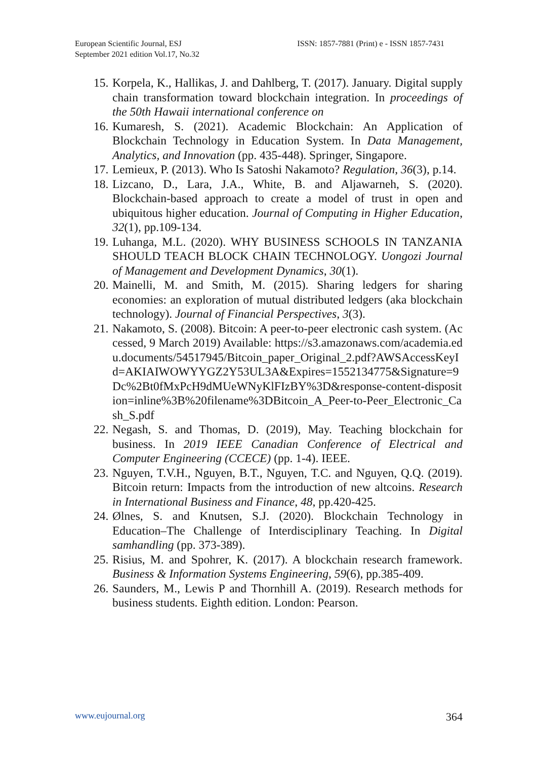European Scientific Journal, ESJ
September 2021 edition Vol.17, No.32
ISSN: 1857-7881 (Print) e - ISSN 1857-7431
15.
Korpela, K., Hallikas, J. and Dahlberg, T. (2017). January. Digital supply chain transformation toward blockchain integration. In proceedings of the 50th Hawaii international conference on
16.
Kumaresh, S. (2021). Academic Blockchain: An Application of Blockchain Technology in Education System. In Data Management, Analytics, and Innovation (pp. 435-448). Springer, Singapore.
17.
Lemieux, P. (2013). Who Is Satoshi Nakamoto? Regulation, 36(3), p.14.
18.
Lizcano, D., Lara, J.A., White, B. and Aljawarneh, S. (2020). Blockchain-based approach to create a model of trust in open and ubiquitous higher education. Journal of Computing in Higher Education, 32(1), pp.109-134.
19.
Luhanga, M.L. (2020). WHY BUSINESS SCHOOLS IN TANZANIA SHOULD TEACH BLOCK CHAIN TECHNOLOGY. Uongozi Journal of Management and Development Dynamics, 30(1).
20.
Mainelli, M. and Smith, M. (2015). Sharing ledgers for sharing economies: an exploration of mutual distributed ledgers (aka blockchain technology). Journal of Financial Perspectives, 3(3).
21.
Nakamoto, S. (2008). Bitcoin: A peer-to-peer electronic cash system. (Accessed, 9 March 2019) Available: https://s3.amazonaws.com/academia.edu.documents/54517945/Bitcoin_paper_Original_2.pdf?AWSAccessKeyId=AKIAIWOWYYGZ2Y53UL3A&Expires=1552134775&Signature=9Dc%2Bt0fMxPcH9dMUeWNyKlFIzBY%3D&response-content-disposition=inline%3B%20filename%3DBitcoin_A_Peer-to-Peer_Electronic_Cash_S.pdf
22.
Negash, S. and Thomas, D. (2019), May. Teaching blockchain for business. In 2019 IEEE Canadian Conference of Electrical and Computer Engineering (CCECE) (pp. 1-4). IEEE.
23.
Nguyen, T.V.H., Nguyen, B.T., Nguyen, T.C. and Nguyen, Q.Q. (2019). Bitcoin return: Impacts from the introduction of new altcoins. Research in International Business and Finance, 48, pp.420-425.
24.
Ølnes, S. and Knutsen, S.J. (2020). Blockchain Technology in Education–The Challenge of Interdisciplinary Teaching. In Digital samhandling (pp. 373-389).
25.
Risius, M. and Spohrer, K. (2017). A blockchain research framework. Business & Information Systems Engineering, 59(6), pp.385-409.
26.
Saunders, M., Lewis P and Thornhill A. (2019). Research methods for business students. Eighth edition. London: Pearson.
www.eujournal.org 364